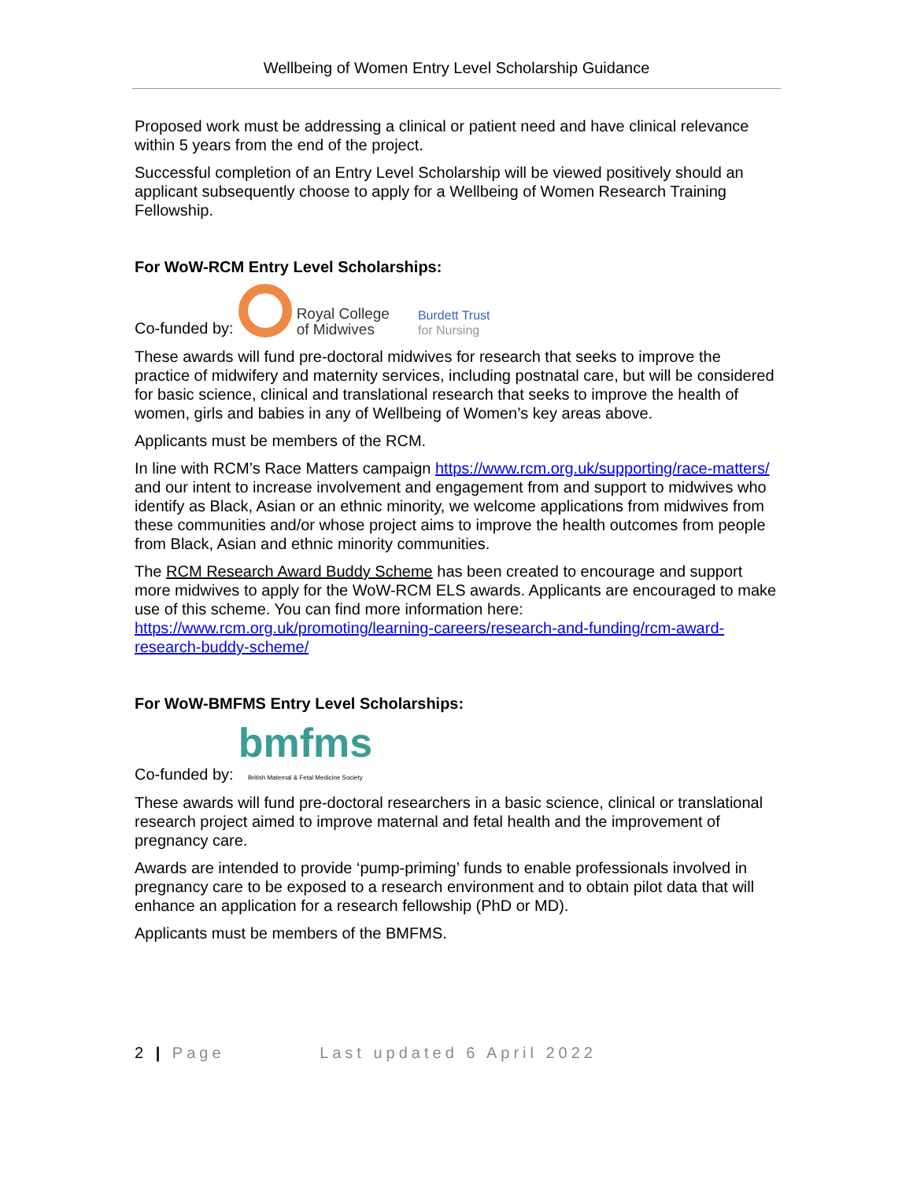Wellbeing of Women Entry Level Scholarship Guidance
Proposed work must be addressing a clinical or patient need and have clinical relevance within 5 years from the end of the project.
Successful completion of an Entry Level Scholarship will be viewed positively should an applicant subsequently choose to apply for a Wellbeing of Women Research Training Fellowship.
For WoW-RCM Entry Level Scholarships:
Co-funded by: Royal College
of Midwives Burdett Trust
for Nursing
These awards will fund pre-doctoral midwives for research that seeks to improve the practice of midwifery and maternity services, including postnatal care, but will be considered for basic science, clinical and translational research that seeks to improve the health of women, girls and babies in any of Wellbeing of Women’s key areas above.
Applicants must be members of the RCM.
In line with RCM’s Race Matters campaign https://www.rcm.org.uk/supporting/race-matters/ and our intent to increase involvement and engagement from and support to midwives who identify as Black, Asian or an ethnic minority, we welcome applications from midwives from these communities and/or whose project aims to improve the health outcomes from people from Black, Asian and ethnic minority communities.
The RCM Research Award Buddy Scheme has been created to encourage and support more midwives to apply for the WoW-RCM ELS awards. Applicants are encouraged to make use of this scheme. You can find more information here: https://www.rcm.org.uk/promoting/learning-careers/research-and-funding/rcm-award-research-buddy-scheme/
For WoW-BMFMS Entry Level Scholarships:
Co-funded by: bmfms
British Maternal & Fetal Medicine Society
These awards will fund pre-doctoral researchers in a basic science, clinical or translational research project aimed to improve maternal and fetal health and the improvement of pregnancy care.
Awards are intended to provide ‘pump-priming’ funds to enable professionals involved in pregnancy care to be exposed to a research environment and to obtain pilot data that will enhance an application for a research fellowship (PhD or MD).
Applicants must be members of the BMFMS.
2 | Page Last updated 6 April 2022